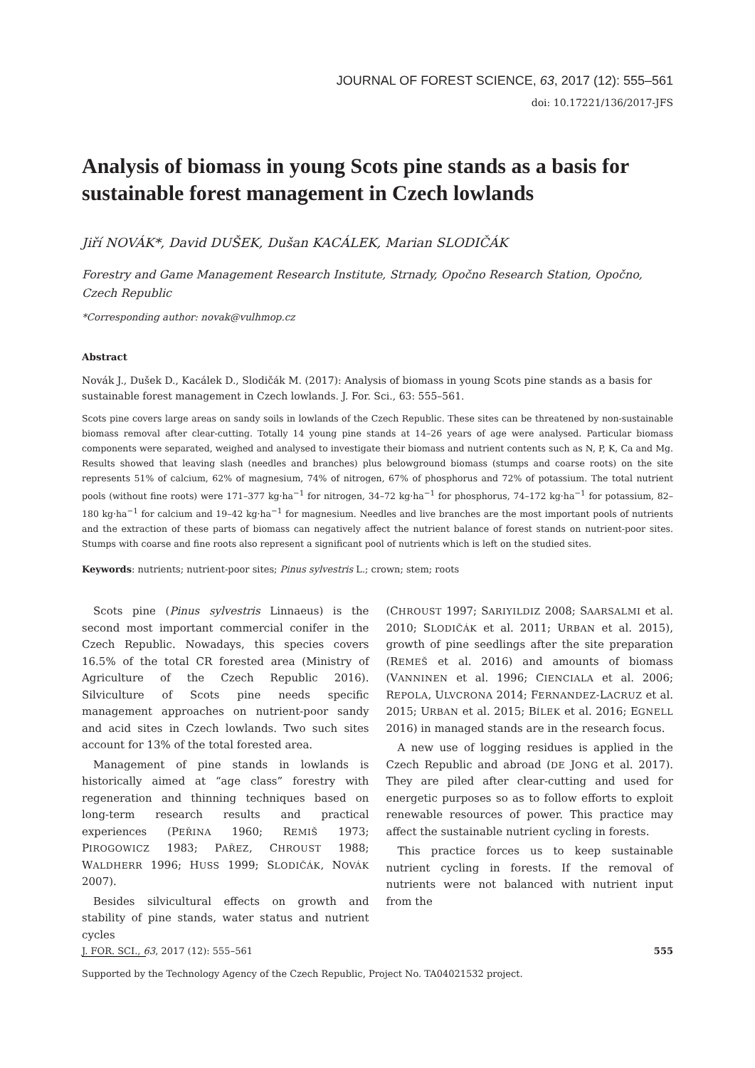JOURNAL OF FOREST SCIENCE, 63, 2017 (12): 555–561
doi: 10.17221/136/2017-JFS
Analysis of biomass in young Scots pine stands as a basis for sustainable forest management in Czech lowlands
Jiří NOVÁK*, David DUŠEK, Dušan KACÁLEK, Marian SLODIČÁK
Forestry and Game Management Research Institute, Strnady, Opočno Research Station, Opočno, Czech Republic
*Corresponding author: novak@vulhmop.cz
Abstract
Novák J., Dušek D., Kacálek D., Slodičák M. (2017): Analysis of biomass in young Scots pine stands as a basis for sustainable forest management in Czech lowlands. J. For. Sci., 63: 555–561.
Scots pine covers large areas on sandy soils in lowlands of the Czech Republic. These sites can be threatened by non-sustainable biomass removal after clear-cutting. Totally 14 young pine stands at 14–26 years of age were analysed. Particular biomass components were separated, weighed and analysed to investigate their biomass and nutrient contents such as N, P, K, Ca and Mg. Results showed that leaving slash (needles and branches) plus belowground biomass (stumps and coarse roots) on the site represents 51% of calcium, 62% of magnesium, 74% of nitrogen, 67% of phosphorus and 72% of potassium. The total nutrient pools (without fine roots) were 171–377 kg·ha<sup>−1</sup> for nitrogen, 34–72 kg·ha<sup>−1</sup> for phosphorus, 74–172 kg·ha<sup>−1</sup> for potassium, 82–180 kg·ha<sup>−1</sup> for calcium and 19–42 kg·ha<sup>−1</sup> for magnesium. Needles and live branches are the most important pools of nutrients and the extraction of these parts of biomass can negatively affect the nutrient balance of forest stands on nutrient-poor sites. Stumps with coarse and fine roots also represent a significant pool of nutrients which is left on the studied sites.
Keywords: nutrients; nutrient-poor sites; Pinus sylvestris L.; crown; stem; roots
Scots pine (Pinus sylvestris Linnaeus) is the second most important commercial conifer in the Czech Republic. Nowadays, this species covers 16.5% of the total CR forested area (Ministry of Agriculture of the Czech Republic 2016). Silviculture of Scots pine needs specific management approaches on nutrient-poor sandy and acid sites in Czech lowlands. Two such sites account for 13% of the total forested area.
Management of pine stands in lowlands is historically aimed at “age class” forestry with regeneration and thinning techniques based on long-term research results and practical experiences (PEŘINA 1960; REMIŠ 1973; PIROGOWICZ 1983; PAŘEZ, CHROUST 1988; WALDHERR 1996; HUSS 1999; SLODIČÁK, NOVÁK 2007).
Besides silvicultural effects on growth and stability of pine stands, water status and nutrient cycles
(CHROUST 1997; SARIYILDIZ 2008; SAARSALMI et al. 2010; SLODIČÁK et al. 2011; URBAN et al. 2015), growth of pine seedlings after the site preparation (REMEŠ et al. 2016) and amounts of biomass (VANNINEN et al. 1996; CIENCIALA et al. 2006; REPOLA, ULVCRONA 2014; FERNANDEZ-LACRUZ et al. 2015; URBAN et al. 2015; BÍLEK et al. 2016; EGNELL 2016) in managed stands are in the research focus.
A new use of logging residues is applied in the Czech Republic and abroad (DE JONG et al. 2017). They are piled after clear-cutting and used for energetic purposes so as to follow efforts to exploit renewable resources of power. This practice may affect the sustainable nutrient cycling in forests.
This practice forces us to keep sustainable nutrient cycling in forests. If the removal of nutrients were not balanced with nutrient input from the
Supported by the Technology Agency of the Czech Republic, Project No. TA04021532 project.
J. FOR. SCI., 63, 2017 (12): 555–561 555